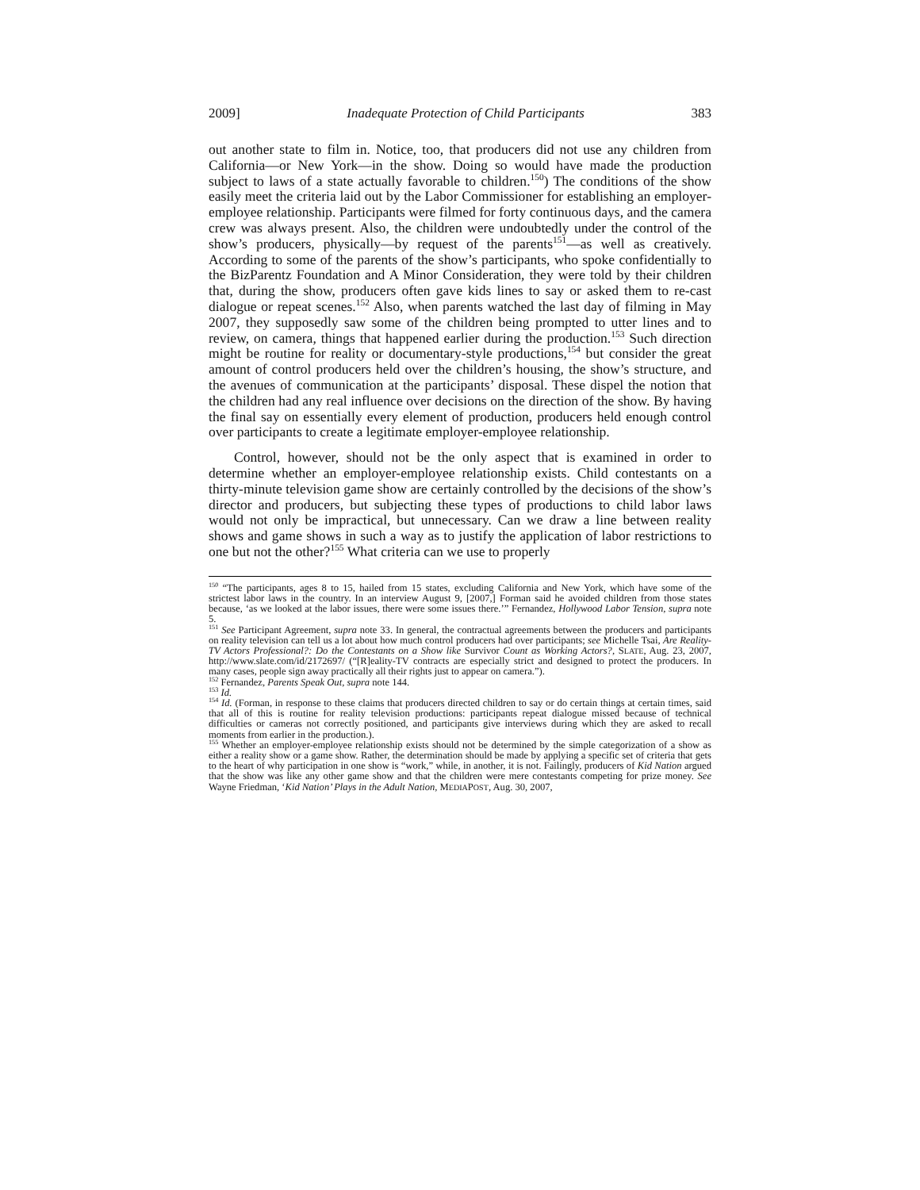2009] Inadequate Protection of Child Participants 383
out another state to film in. Notice, too, that producers did not use any children from California—or New York—in the show. Doing so would have made the production subject to laws of a state actually favorable to children.<sup>150</sup>) The conditions of the show easily meet the criteria laid out by the Labor Commissioner for establishing an employer-employee relationship. Participants were filmed for forty continuous days, and the camera crew was always present. Also, the children were undoubtedly under the control of the show’s producers, physically—by request of the parents<sup>151</sup>—as well as creatively. According to some of the parents of the show’s participants, who spoke confidentially to the BizParentz Foundation and A Minor Consideration, they were told by their children that, during the show, producers often gave kids lines to say or asked them to re-cast dialogue or repeat scenes.<sup>152</sup> Also, when parents watched the last day of filming in May 2007, they supposedly saw some of the children being prompted to utter lines and to review, on camera, things that happened earlier during the production.<sup>153</sup> Such direction might be routine for reality or documentary-style productions,<sup>154</sup> but consider the great amount of control producers held over the children’s housing, the show’s structure, and the avenues of communication at the participants’ disposal. These dispel the notion that the children had any real influence over decisions on the direction of the show. By having the final say on essentially every element of production, producers held enough control over participants to create a legitimate employer-employee relationship.
Control, however, should not be the only aspect that is examined in order to determine whether an employer-employee relationship exists. Child contestants on a thirty-minute television game show are certainly controlled by the decisions of the show’s director and producers, but subjecting these types of productions to child labor laws would not only be impractical, but unnecessary. Can we draw a line between reality shows and game shows in such a way as to justify the application of labor restrictions to one but not the other?<sup>155</sup> What criteria can we use to properly
<sup>150</sup> “The participants, ages 8 to 15, hailed from 15 states, excluding California and New York, which have some of the strictest labor laws in the country. In an interview August 9, [2007,] Forman said he avoided children from those states because, ‘as we looked at the labor issues, there were some issues there.’” Fernandez, Hollywood Labor Tension, supra note 5.
<sup>151</sup> See Participant Agreement, supra note 33. In general, the contractual agreements between the producers and participants on reality television can tell us a lot about how much control producers had over participants; see Michelle Tsai, Are Reality-TV Actors Professional?: Do the Contestants on a Show like Survivor Count as Working Actors?, SLATE, Aug. 23, 2007, http://www.slate.com/id/2172697/ (“[R]eality-TV contracts are especially strict and designed to protect the producers. In many cases, people sign away practically all their rights just to appear on camera.”).
<sup>152</sup> Fernandez, Parents Speak Out, supra note 144.
<sup>153</sup> Id.
<sup>154</sup> Id. (Forman, in response to these claims that producers directed children to say or do certain things at certain times, said that all of this is routine for reality television productions: participants repeat dialogue missed because of technical difficulties or cameras not correctly positioned, and participants give interviews during which they are asked to recall moments from earlier in the production.).
<sup>155</sup> Whether an employer-employee relationship exists should not be determined by the simple categorization of a show as either a reality show or a game show. Rather, the determination should be made by applying a specific set of criteria that gets to the heart of why participation in one show is “work,” while, in another, it is not. Failingly, producers of Kid Nation argued that the show was like any other game show and that the children were mere contestants competing for prize money. See Wayne Friedman, ‘Kid Nation’ Plays in the Adult Nation, MEDIAPOST, Aug. 30, 2007,